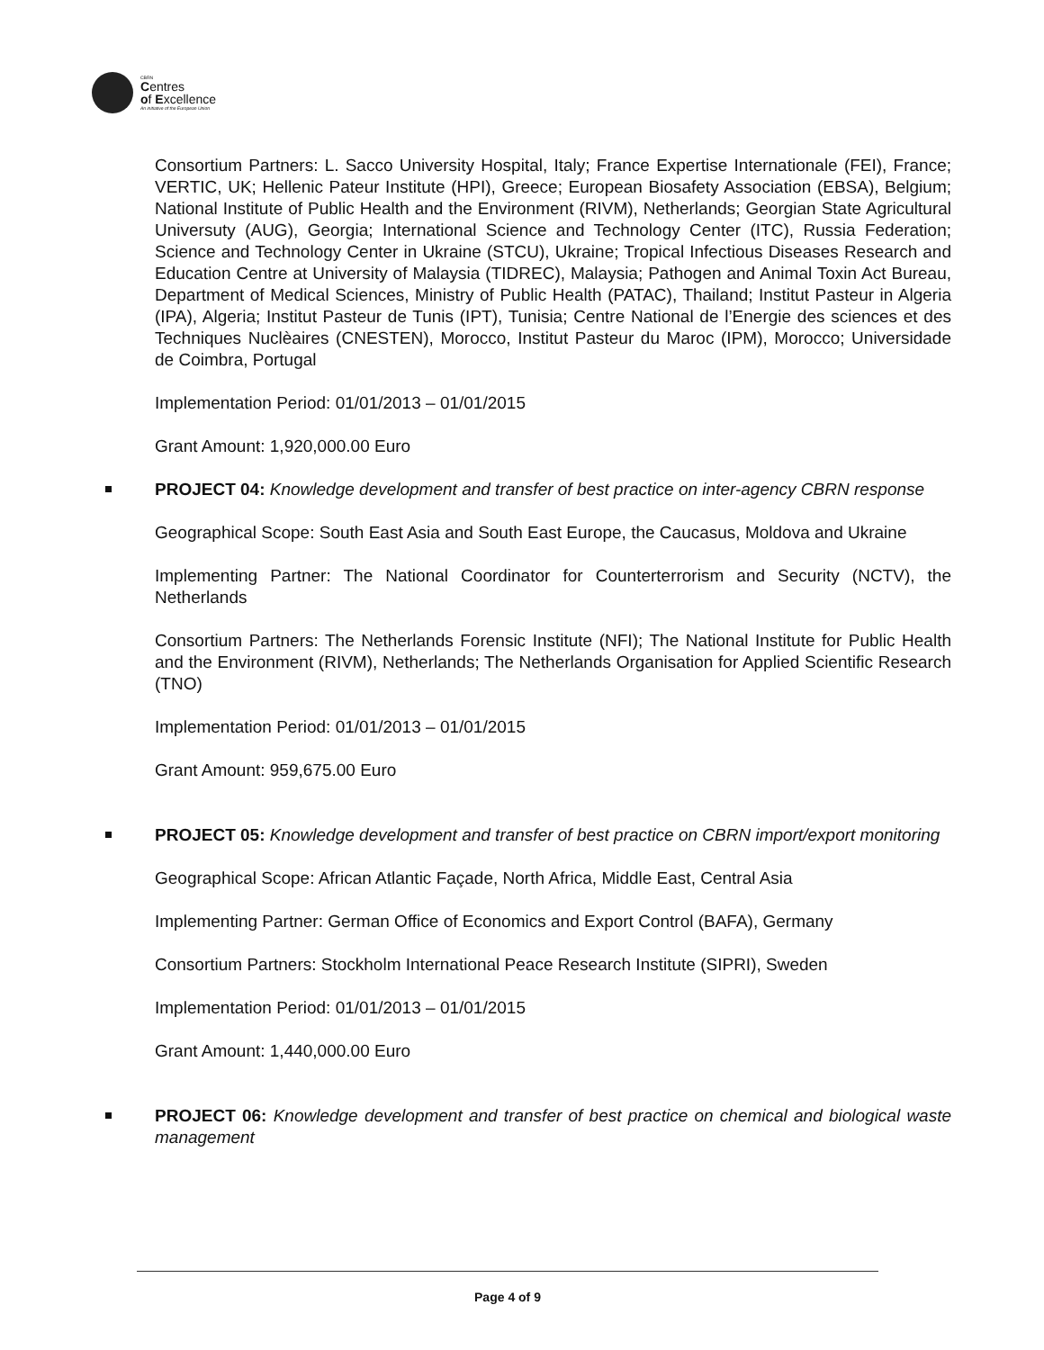CBRN
Centres
of Excellence
An initiative of the European Union
Consortium Partners: L. Sacco University Hospital, Italy; France Expertise Internationale (FEI), France; VERTIC, UK; Hellenic Pateur Institute (HPI), Greece; European Biosafety Association (EBSA), Belgium; National Institute of Public Health and the Environment (RIVM), Netherlands; Georgian State Agricultural Universuty (AUG), Georgia; International Science and Technology Center (ITC), Russia Federation; Science and Technology Center in Ukraine (STCU), Ukraine; Tropical Infectious Diseases Research and Education Centre at University of Malaysia (TIDREC), Malaysia; Pathogen and Animal Toxin Act Bureau, Department of Medical Sciences, Ministry of Public Health (PATAC), Thailand; Institut Pasteur in Algeria (IPA), Algeria; Institut Pasteur de Tunis (IPT), Tunisia; Centre National de l’Energie des sciences et des Techniques Nuclèaires (CNESTEN), Morocco, Institut Pasteur du Maroc (IPM), Morocco; Universidade de Coimbra, Portugal
Implementation Period: 01/01/2013 – 01/01/2015
Grant Amount: 1,920,000.00 Euro
PROJECT 04: Knowledge development and transfer of best practice on inter-agency CBRN response
Geographical Scope: South East Asia and South East Europe, the Caucasus, Moldova and Ukraine
Implementing Partner: The National Coordinator for Counterterrorism and Security (NCTV), the Netherlands
Consortium Partners: The Netherlands Forensic Institute (NFI); The National Institute for Public Health and the Environment (RIVM), Netherlands; The Netherlands Organisation for Applied Scientific Research (TNO)
Implementation Period: 01/01/2013 – 01/01/2015
Grant Amount: 959,675.00 Euro
PROJECT 05: Knowledge development and transfer of best practice on CBRN import/export monitoring
Geographical Scope: African Atlantic Façade, North Africa, Middle East, Central Asia
Implementing Partner: German Office of Economics and Export Control (BAFA), Germany
Consortium Partners: Stockholm International Peace Research Institute (SIPRI), Sweden
Implementation Period: 01/01/2013 – 01/01/2015
Grant Amount: 1,440,000.00 Euro
PROJECT 06: Knowledge development and transfer of best practice on chemical and biological waste management
Page 4 of 9